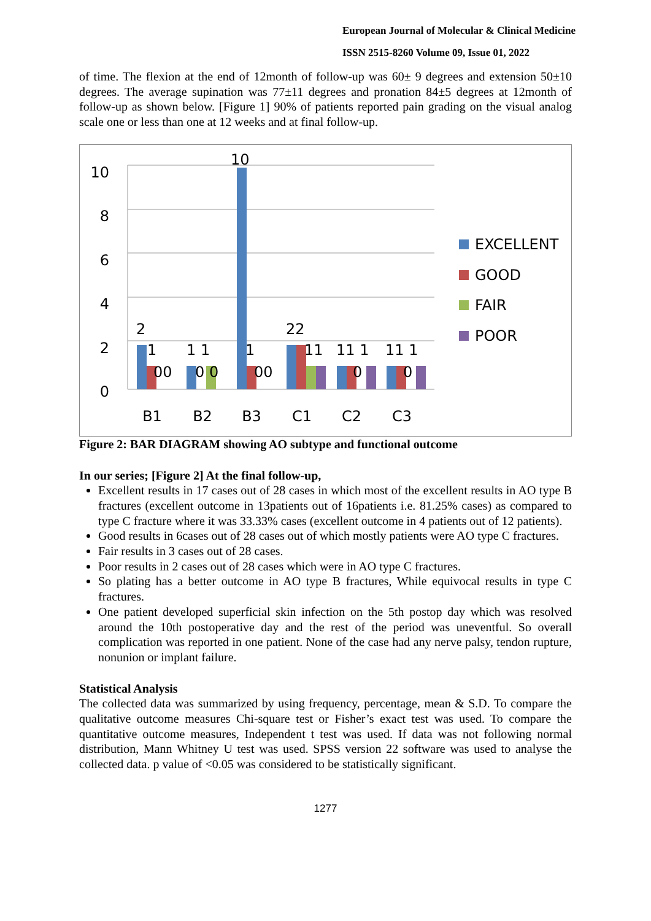European Journal of Molecular & Clinical Medicine
ISSN 2515-8260 Volume 09, Issue 01, 2022
of time. The flexion at the end of 12month of follow-up was 60± 9 degrees and extension 50±10 degrees. The average supination was 77±11 degrees and pronation 84±5 degrees at 12month of follow-up as shown below. [Figure 1] 90% of patients reported pain grading on the visual analog scale one or less than one at 12 weeks and at final follow-up.
10
8
6
4
2
0
2
10
22
1
00
1 1
0 0
1
00
11
11 1
0
11 1
0
B1
B2
B3
C1
C2
C3
EXCELLENT
GOOD
FAIR
POOR
Figure 2: BAR DIAGRAM showing AO subtype and functional outcome
In our series; [Figure 2] At the final follow-up,
Excellent results in 17 cases out of 28 cases in which most of the excellent results in AO type B fractures (excellent outcome in 13patients out of 16patients i.e. 81.25% cases) as compared to type C fracture where it was 33.33% cases (excellent outcome in 4 patients out of 12 patients).
Good results in 6cases out of 28 cases out of which mostly patients were AO type C fractures.
Fair results in 3 cases out of 28 cases.
Poor results in 2 cases out of 28 cases which were in AO type C fractures.
So plating has a better outcome in AO type B fractures, While equivocal results in type C fractures.
One patient developed superficial skin infection on the 5th postop day which was resolved around the 10th postoperative day and the rest of the period was uneventful. So overall complication was reported in one patient. None of the case had any nerve palsy, tendon rupture, nonunion or implant failure.
Statistical Analysis
The collected data was summarized by using frequency, percentage, mean & S.D. To compare the qualitative outcome measures Chi-square test or Fisher’s exact test was used. To compare the quantitative outcome measures, Independent t test was used. If data was not following normal distribution, Mann Whitney U test was used. SPSS version 22 software was used to analyse the collected data. p value of <0.05 was considered to be statistically significant.
1277